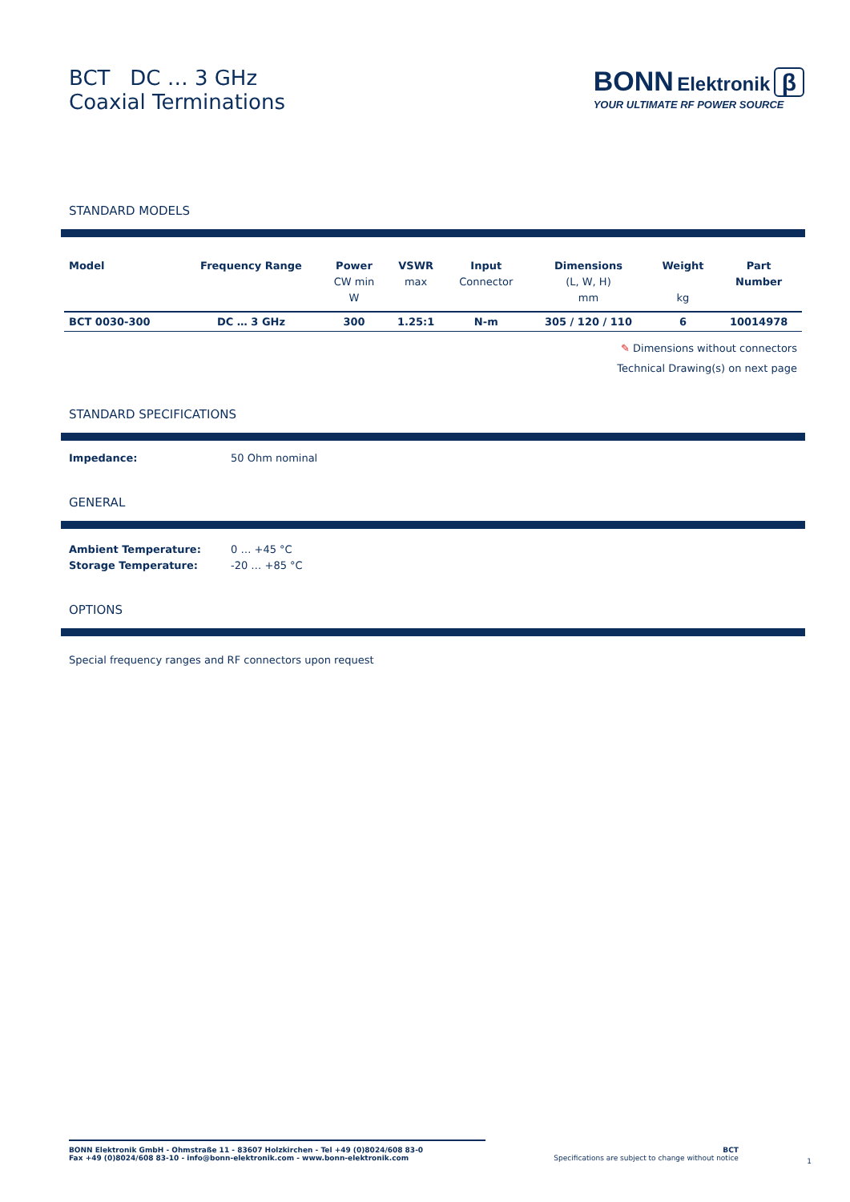BCT DC … 3 GHz
Coaxial Terminations
BONN Elektronik β
YOUR ULTIMATE RF POWER SOURCE
STANDARD MODELS
| Model | Frequency Range | Power CW min W | VSWR max | Input Connector | Dimensions (L, W, H) mm | Weight kg | Part Number |
| --- | --- | --- | --- | --- | --- | --- | --- |
| BCT 0030-300 | DC … 3 GHz | 300 | 1.25:1 | N-m | 305 / 120 / 110 | 6 | 10014978 |
✎ Dimensions without connectors
Technical Drawing(s) on next page
STANDARD SPECIFICATIONS
Impedance: 50 Ohm nominal
GENERAL
Ambient Temperature: 0 … +45 °C
Storage Temperature: -20 … +85 °C
OPTIONS
Special frequency ranges and RF connectors upon request
BONN Elektronik GmbH - Ohmstraße 11 - 83607 Holzkirchen - Tel +49 (0)8024/608 83-0
Fax +49 (0)8024/608 83-10 - info@bonn-elektronik.com - www.bonn-elektronik.com
BCT
Specifications are subject to change without notice
1